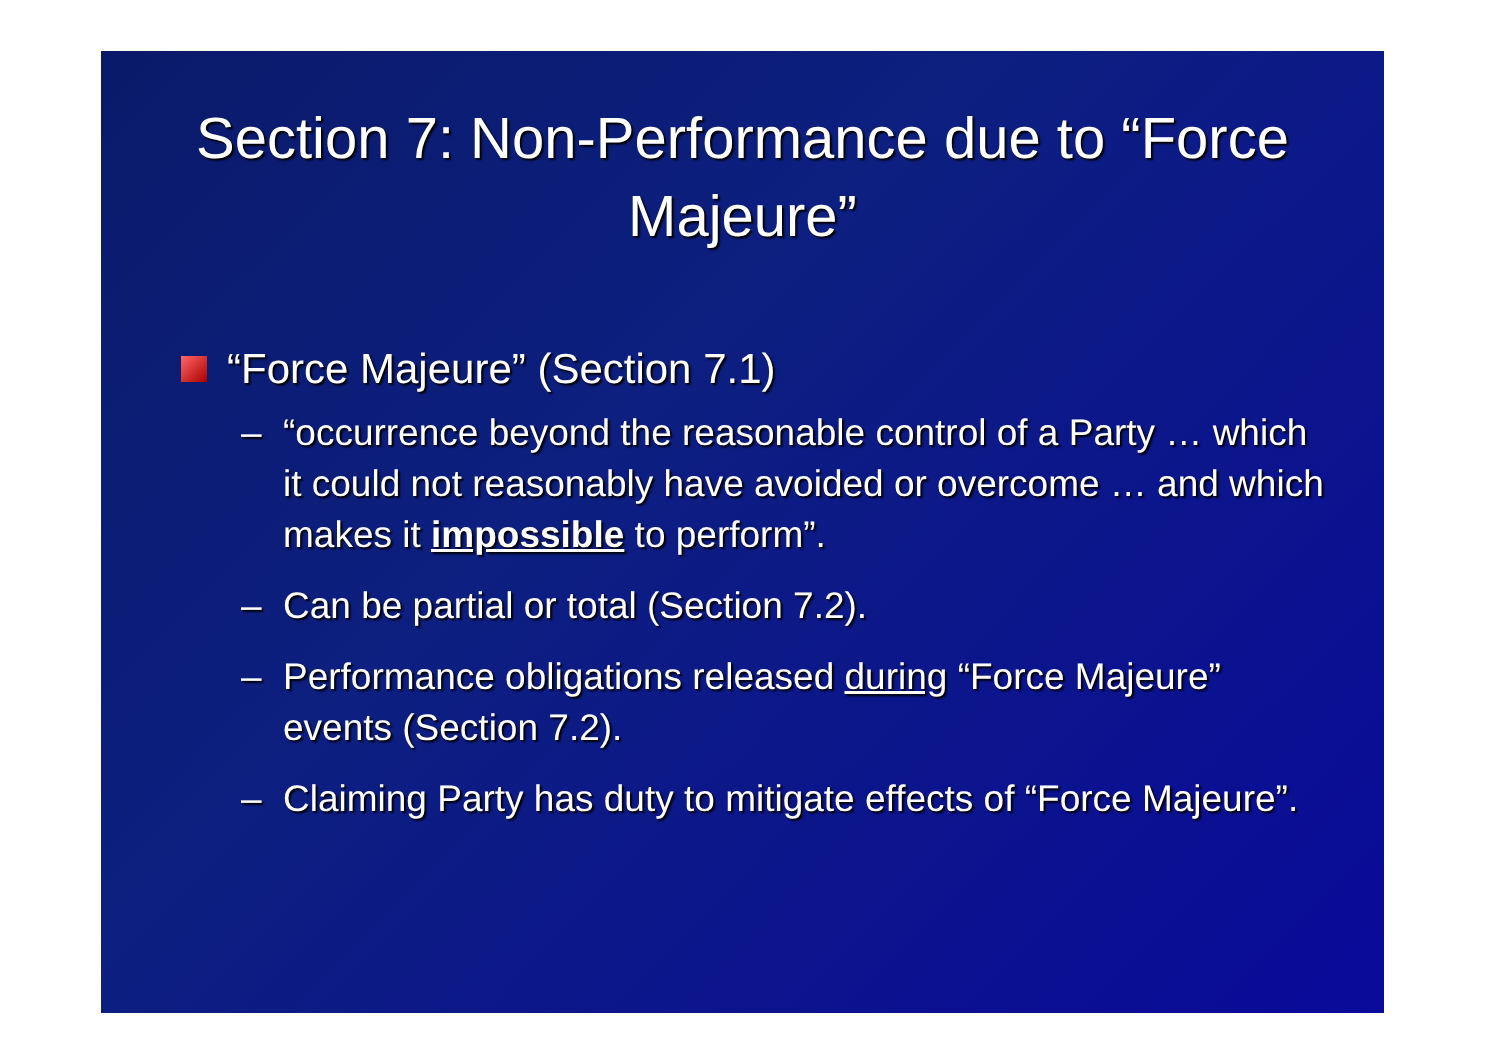Section 7: Non-Performance due to “Force Majeure”
“Force Majeure” (Section 7.1)
– “occurrence beyond the reasonable control of a Party … which it could not reasonably have avoided or overcome … and which makes it impossible to perform”.
– Can be partial or total (Section 7.2).
– Performance obligations released during “Force Majeure” events (Section 7.2).
– Claiming Party has duty to mitigate effects of “Force Majeure”.